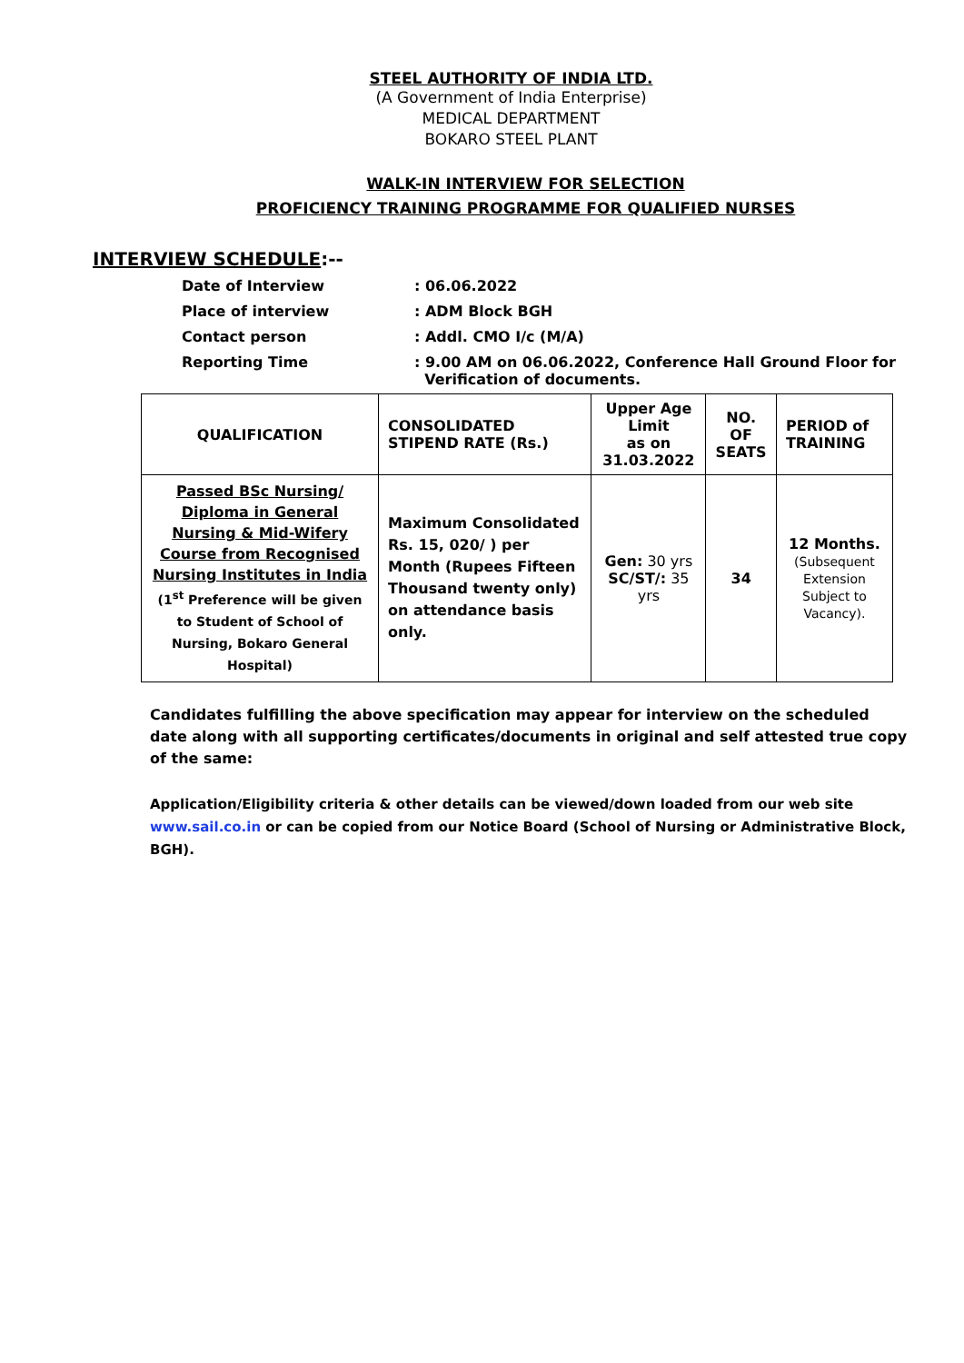STEEL AUTHORITY OF INDIA LTD.
(A Government of India Enterprise)
MEDICAL DEPARTMENT
BOKARO STEEL PLANT
WALK-IN INTERVIEW FOR SELECTION
PROFICIENCY TRAINING PROGRAMME FOR QUALIFIED NURSES
INTERVIEW SCHEDULE:--
Date of Interview: 06.06.2022
Place of interview: ADM Block BGH
Contact person: Addl. CMO I/c (M/A)
Reporting Time: 9.00 AM on 06.06.2022, Conference Hall Ground Floor for
Verification of documents.
| QUALIFICATION | CONSOLIDATED STIPEND RATE (Rs.) | Upper Age Limit as on 31.03.2022 | NO. OF SEATS | PERIOD of TRAINING |
| --- | --- | --- | --- | --- |
| Passed BSc Nursing/ Diploma in General Nursing & Mid-Wifery Course from Recognised Nursing Institutes in India (1<sup>st</sup> Preference will be given to Student of School of Nursing, Bokaro General Hospital) | Maximum Consolidated Rs. 15, 020/ ) per Month (Rupees Fifteen Thousand twenty only) on attendance basis only. | Gen: 30 yrs SC/ST/: 35 yrs | 34 | 12 Months. (Subsequent Extension Subject to Vacancy). |
Candidates fulfilling the above specification may appear for interview on the scheduled date along with all supporting certificates/documents in original and self attested true copy of the same:
Application/Eligibility criteria & other details can be viewed/down loaded from our web site www.sail.co.in or can be copied from our Notice Board (School of Nursing or Administrative Block, BGH).